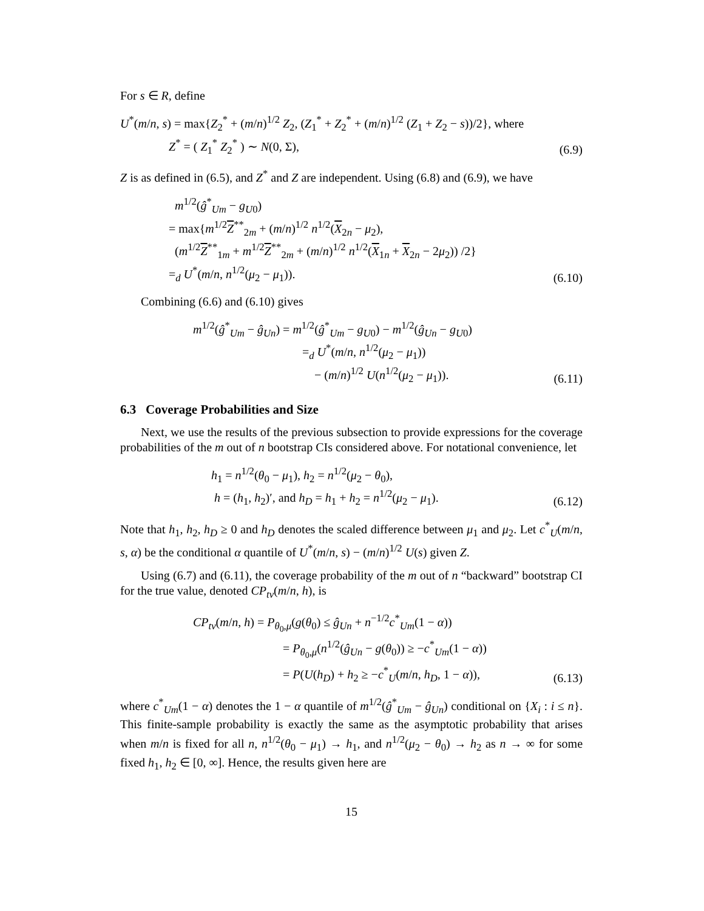For s ∈ R, define
U<sup>*</sup>(m/n, s) = max{Z<sub>2</sub><sup>*</sup> + (m/n)<sup>1/2</sup> Z<sub>2</sub>, (Z<sub>1</sub><sup>*</sup> + Z<sub>2</sub><sup>*</sup> + (m/n)<sup>1/2</sup> (Z<sub>1</sub> + Z<sub>2</sub> − s))/2}, where
Z<sup>*</sup> = ( Z<sub>1</sub><sup>*</sup> Z<sub>2</sub><sup>*</sup> ) ∼ N(0, Σ),
(6.9)
Z is as defined in (6.5), and Z<sup>*</sup> and Z are independent. Using (6.8) and (6.9), we have
m<sup>1/2</sup>(ĝ<sup>*</sup><sub>Um</sub> − g<sub>U0</sub>)
= max{m<sup>1/2</sup>Z<sup>**</sup><sub>2m</sub> + (m/n)<sup>1/2</sup> n<sup>1/2</sup>(X<sub>2n</sub> − μ<sub>2</sub>),
(m<sup>1/2</sup>Z<sup>**</sup><sub>1m</sub> + m<sup>1/2</sup>Z<sup>**</sup><sub>2m</sub> + (m/n)<sup>1/2</sup> n<sup>1/2</sup>(X<sub>1n</sub> + X<sub>2n</sub> − 2μ<sub>2</sub>)) /2}
=<sub>d</sub> U<sup>*</sup>(m/n, n<sup>1/2</sup>(μ<sub>2</sub> − μ<sub>1</sub>)).
(6.10)
Combining (6.6) and (6.10) gives
m<sup>1/2</sup>(ĝ<sup>*</sup><sub>Um</sub> − ĝ<sub>Un</sub>) = m<sup>1/2</sup>(ĝ<sup>*</sup><sub>Um</sub> − g<sub>U0</sub>) − m<sup>1/2</sup>(ĝ<sub>Un</sub> − g<sub>U0</sub>)
=<sub>d</sub> U<sup>*</sup>(m/n, n<sup>1/2</sup>(μ<sub>2</sub> − μ<sub>1</sub>))
− (m/n)<sup>1/2</sup> U(n<sup>1/2</sup>(μ<sub>2</sub> − μ<sub>1</sub>)).
(6.11)
6.3 Coverage Probabilities and Size
Next, we use the results of the previous subsection to provide expressions for the coverage probabilities of the m out of n bootstrap CIs considered above. For notational convenience, let
h<sub>1</sub> = n<sup>1/2</sup>(θ<sub>0</sub> − μ<sub>1</sub>), h<sub>2</sub> = n<sup>1/2</sup>(μ<sub>2</sub> − θ<sub>0</sub>),
h = (h<sub>1</sub>, h<sub>2</sub>)′, and h<sub>D</sub> = h<sub>1</sub> + h<sub>2</sub> = n<sup>1/2</sup>(μ<sub>2</sub> − μ<sub>1</sub>).
(6.12)
Note that h<sub>1</sub>, h<sub>2</sub>, h<sub>D</sub> ≥ 0 and h<sub>D</sub> denotes the scaled difference between μ<sub>1</sub> and μ<sub>2</sub>. Let c<sup>*</sup><sub>U</sub>(m/n, s, α) be the conditional α quantile of U<sup>*</sup>(m/n, s) − (m/n)<sup>1/2</sup> U(s) given Z.
Using (6.7) and (6.11), the coverage probability of the m out of n “backward” bootstrap CI for the true value, denoted CP<sub>tv</sub>(m/n, h), is
CP<sub>tv</sub>(m/n, h) = P<sub>θ<sub>0</sub>,μ</sub>(g(θ<sub>0</sub>) ≤ ĝ<sub>Un</sub> + n<sup>−1/2</sup>c<sup>*</sup><sub>Um</sub>(1 − α))
= P<sub>θ<sub>0</sub>,μ</sub>(n<sup>1/2</sup>(ĝ<sub>Un</sub> − g(θ<sub>0</sub>)) ≥ −c<sup>*</sup><sub>Um</sub>(1 − α))
= P(U(h<sub>D</sub>) + h<sub>2</sub> ≥ −c<sup>*</sup><sub>U</sub>(m/n, h<sub>D</sub>, 1 − α)),
(6.13)
where c<sup>*</sup><sub>Um</sub>(1 − α) denotes the 1 − α quantile of m<sup>1/2</sup>(ĝ<sup>*</sup><sub>Um</sub> − ĝ<sub>Un</sub>) conditional on {X<sub>i</sub> : i ≤ n}. This finite-sample probability is exactly the same as the asymptotic probability that arises when m/n is fixed for all n, n<sup>1/2</sup>(θ<sub>0</sub> − μ<sub>1</sub>) → h<sub>1</sub>, and n<sup>1/2</sup>(μ<sub>2</sub> − θ<sub>0</sub>) → h<sub>2</sub> as n → ∞ for some fixed h<sub>1</sub>, h<sub>2</sub> ∈ [0, ∞]. Hence, the results given here are
15